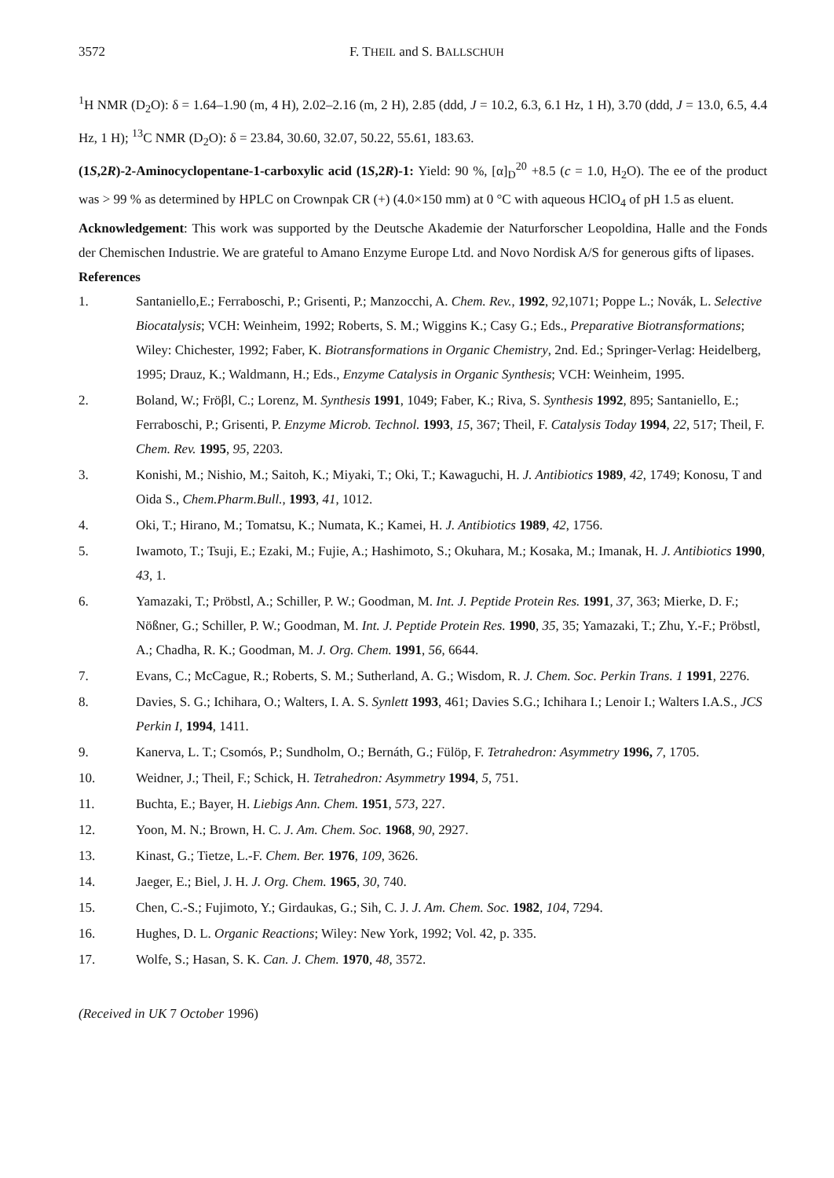3572 F. THEIL and S. BALLSCHUH
<sup>1</sup>H NMR (D<sub>2</sub>O): δ = 1.64–1.90 (m, 4 H), 2.02–2.16 (m, 2 H), 2.85 (ddd, J = 10.2, 6.3, 6.1 Hz, 1 H), 3.70 (ddd, J = 13.0, 6.5, 4.4 Hz, 1 H); <sup>13</sup>C NMR (D<sub>2</sub>O): δ = 23.84, 30.60, 32.07, 50.22, 55.61, 183.63.
(1S,2R)-2-Aminocyclopentane-1-carboxylic acid (1S,2R)-1: Yield: 90 %, [α]<sub>D</sub><sup>20</sup> +8.5 (c = 1.0, H<sub>2</sub>O). The ee of the product was > 99 % as determined by HPLC on Crownpak CR (+) (4.0×150 mm) at 0 °C with aqueous HClO<sub>4</sub> of pH 1.5 as eluent.
Acknowledgement: This work was supported by the Deutsche Akademie der Naturforscher Leopoldina, Halle and the Fonds der Chemischen Industrie. We are grateful to Amano Enzyme Europe Ltd. and Novo Nordisk A/S for generous gifts of lipases.
References
1. Santaniello,E.; Ferraboschi, P.; Grisenti, P.; Manzocchi, A. Chem. Rev., 1992, 92,1071; Poppe L.; Novák, L. Selective Biocatalysis; VCH: Weinheim, 1992; Roberts, S. M.; Wiggins K.; Casy G.; Eds., Preparative Biotransformations; Wiley: Chichester, 1992; Faber, K. Biotransformations in Organic Chemistry, 2nd. Ed.; Springer-Verlag: Heidelberg, 1995; Drauz, K.; Waldmann, H.; Eds., Enzyme Catalysis in Organic Synthesis; VCH: Weinheim, 1995.
2. Boland, W.; Fröβl, C.; Lorenz, M. Synthesis 1991, 1049; Faber, K.; Riva, S. Synthesis 1992, 895; Santaniello, E.; Ferraboschi, P.; Grisenti, P. Enzyme Microb. Technol. 1993, 15, 367; Theil, F. Catalysis Today 1994, 22, 517; Theil, F. Chem. Rev. 1995, 95, 2203.
3. Konishi, M.; Nishio, M.; Saitoh, K.; Miyaki, T.; Oki, T.; Kawaguchi, H. J. Antibiotics 1989, 42, 1749; Konosu, T and Oida S., Chem.Pharm.Bull., 1993, 41, 1012.
4. Oki, T.; Hirano, M.; Tomatsu, K.; Numata, K.; Kamei, H. J. Antibiotics 1989, 42, 1756.
5. Iwamoto, T.; Tsuji, E.; Ezaki, M.; Fujie, A.; Hashimoto, S.; Okuhara, M.; Kosaka, M.; Imanak, H. J. Antibiotics 1990, 43, 1.
6. Yamazaki, T.; Pröbstl, A.; Schiller, P. W.; Goodman, M. Int. J. Peptide Protein Res. 1991, 37, 363; Mierke, D. F.; Nößner, G.; Schiller, P. W.; Goodman, M. Int. J. Peptide Protein Res. 1990, 35, 35; Yamazaki, T.; Zhu, Y.-F.; Pröbstl, A.; Chadha, R. K.; Goodman, M. J. Org. Chem. 1991, 56, 6644.
7. Evans, C.; McCague, R.; Roberts, S. M.; Sutherland, A. G.; Wisdom, R. J. Chem. Soc. Perkin Trans. 1 1991, 2276.
8. Davies, S. G.; Ichihara, O.; Walters, I. A. S. Synlett 1993, 461; Davies S.G.; Ichihara I.; Lenoir I.; Walters I.A.S., JCS Perkin I, 1994, 1411.
9. Kanerva, L. T.; Csomós, P.; Sundholm, O.; Bernáth, G.; Fülöp, F. Tetrahedron: Asymmetry 1996, 7, 1705.
10. Weidner, J.; Theil, F.; Schick, H. Tetrahedron: Asymmetry 1994, 5, 751.
11. Buchta, E.; Bayer, H. Liebigs Ann. Chem. 1951, 573, 227.
12. Yoon, M. N.; Brown, H. C. J. Am. Chem. Soc. 1968, 90, 2927.
13. Kinast, G.; Tietze, L.-F. Chem. Ber. 1976, 109, 3626.
14. Jaeger, E.; Biel, J. H. J. Org. Chem. 1965, 30, 740.
15. Chen, C.-S.; Fujimoto, Y.; Girdaukas, G.; Sih, C. J. J. Am. Chem. Soc. 1982, 104, 7294.
16. Hughes, D. L. Organic Reactions; Wiley: New York, 1992; Vol. 42, p. 335.
17. Wolfe, S.; Hasan, S. K. Can. J. Chem. 1970, 48, 3572.
(Received in UK 7 October 1996)